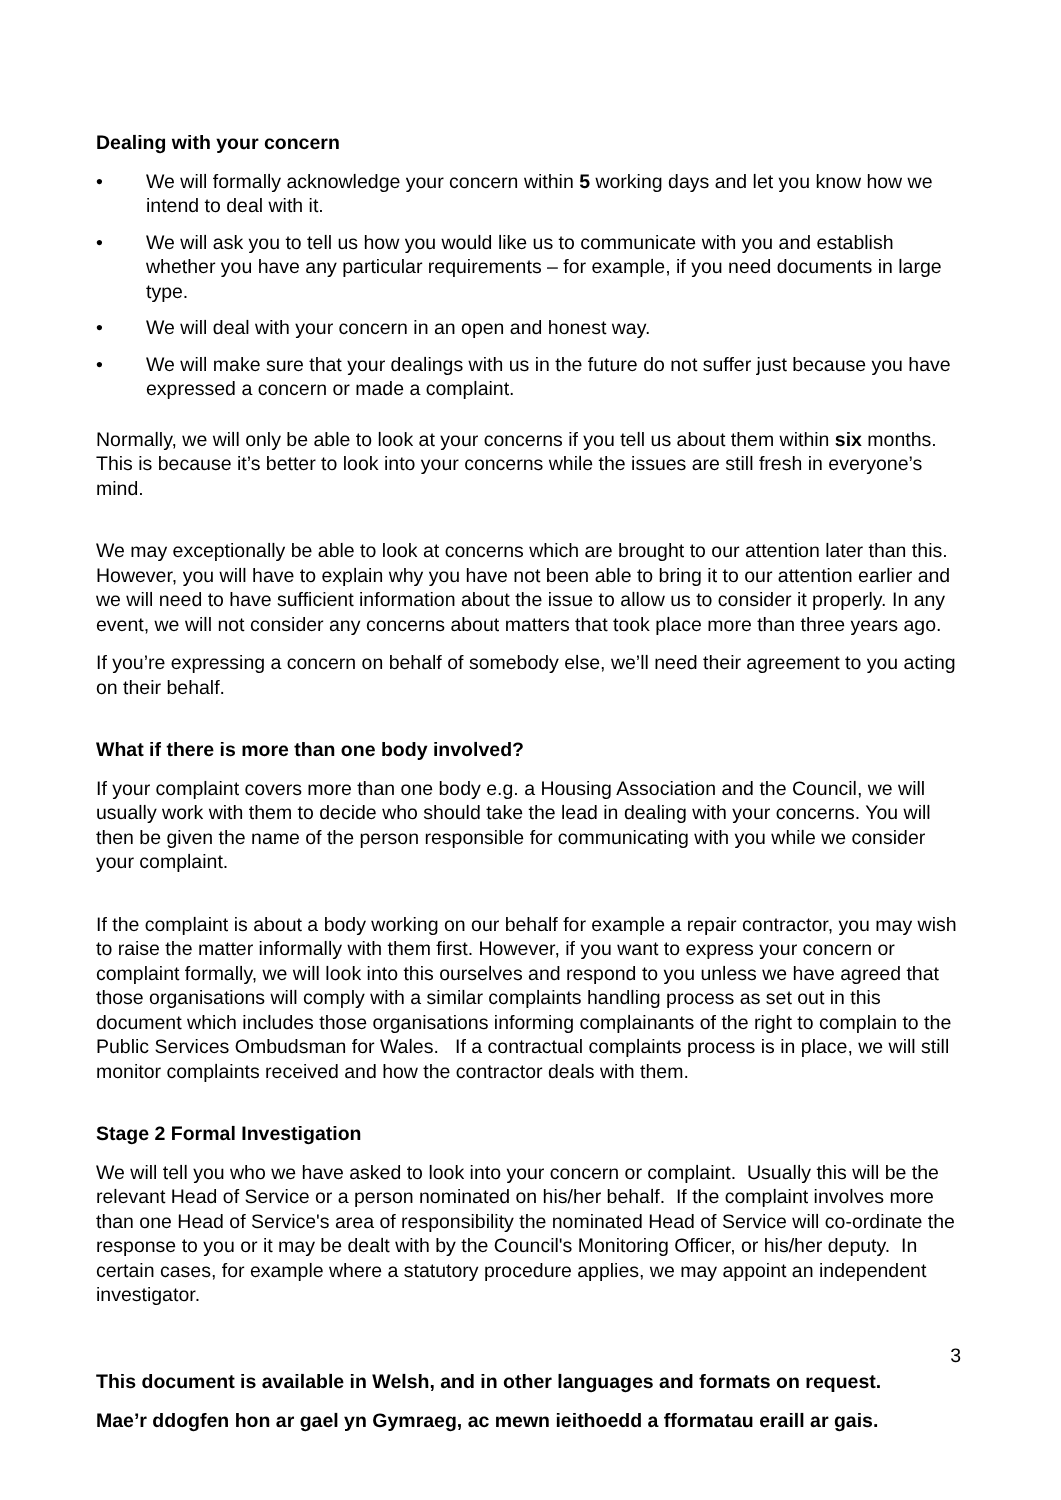Dealing with your concern
• We will formally acknowledge your concern within 5 working days and let you know how we intend to deal with it.
• We will ask you to tell us how you would like us to communicate with you and establish whether you have any particular requirements – for example, if you need documents in large type.
• We will deal with your concern in an open and honest way.
• We will make sure that your dealings with us in the future do not suffer just because you have expressed a concern or made a complaint.
Normally, we will only be able to look at your concerns if you tell us about them within six months. This is because it’s better to look into your concerns while the issues are still fresh in everyone’s mind.
We may exceptionally be able to look at concerns which are brought to our attention later than this. However, you will have to explain why you have not been able to bring it to our attention earlier and we will need to have sufficient information about the issue to allow us to consider it properly. In any event, we will not consider any concerns about matters that took place more than three years ago.
If you’re expressing a concern on behalf of somebody else, we’ll need their agreement to you acting on their behalf.
What if there is more than one body involved?
If your complaint covers more than one body e.g. a Housing Association and the Council, we will usually work with them to decide who should take the lead in dealing with your concerns. You will then be given the name of the person responsible for communicating with you while we consider your complaint.
If the complaint is about a body working on our behalf for example a repair contractor, you may wish to raise the matter informally with them first. However, if you want to express your concern or complaint formally, we will look into this ourselves and respond to you unless we have agreed that those organisations will comply with a similar complaints handling process as set out in this document which includes those organisations informing complainants of the right to complain to the Public Services Ombudsman for Wales. If a contractual complaints process is in place, we will still monitor complaints received and how the contractor deals with them.
Stage 2 Formal Investigation
We will tell you who we have asked to look into your concern or complaint. Usually this will be the relevant Head of Service or a person nominated on his/her behalf. If the complaint involves more than one Head of Service's area of responsibility the nominated Head of Service will co-ordinate the response to you or it may be dealt with by the Council's Monitoring Officer, or his/her deputy. In certain cases, for example where a statutory procedure applies, we may appoint an independent investigator.
3
This document is available in Welsh, and in other languages and formats on request.
Mae’r ddogfen hon ar gael yn Gymraeg, ac mewn ieithoedd a fformatau eraill ar gais.